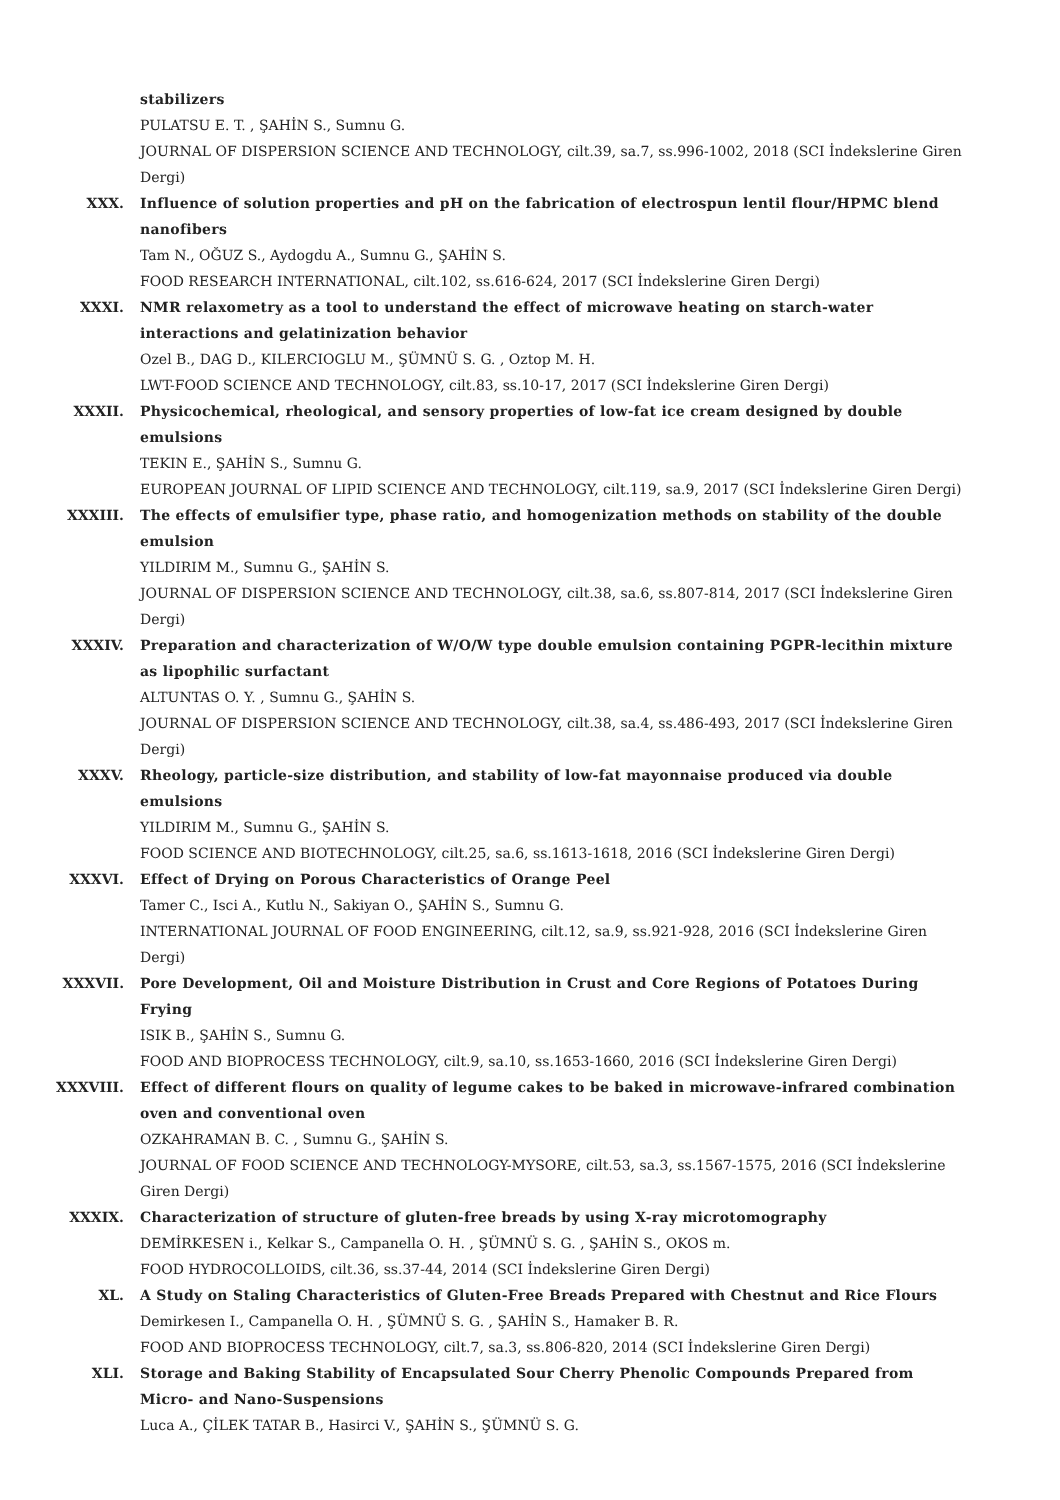stabilizers
PULATSU E. T. , ŞAHİN S., Sumnu G.
JOURNAL OF DISPERSION SCIENCE AND TECHNOLOGY, cilt.39, sa.7, ss.996-1002, 2018 (SCI İndekslerine Giren Dergi)
XXX. Influence of solution properties and pH on the fabrication of electrospun lentil flour/HPMC blend nanofibers
Tam N., OĞUZ S., Aydogdu A., Sumnu G., ŞAHİN S.
FOOD RESEARCH INTERNATIONAL, cilt.102, ss.616-624, 2017 (SCI İndekslerine Giren Dergi)
XXXI. NMR relaxometry as a tool to understand the effect of microwave heating on starch-water interactions and gelatinization behavior
Ozel B., DAG D., KILERCIOGLU M., ŞÜMNÜ S. G. , Oztop M. H.
LWT-FOOD SCIENCE AND TECHNOLOGY, cilt.83, ss.10-17, 2017 (SCI İndekslerine Giren Dergi)
XXXII. Physicochemical, rheological, and sensory properties of low-fat ice cream designed by double emulsions
TEKIN E., ŞAHİN S., Sumnu G.
EUROPEAN JOURNAL OF LIPID SCIENCE AND TECHNOLOGY, cilt.119, sa.9, 2017 (SCI İndekslerine Giren Dergi)
XXXIII. The effects of emulsifier type, phase ratio, and homogenization methods on stability of the double emulsion
YILDIRIM M., Sumnu G., ŞAHİN S.
JOURNAL OF DISPERSION SCIENCE AND TECHNOLOGY, cilt.38, sa.6, ss.807-814, 2017 (SCI İndekslerine Giren Dergi)
XXXIV. Preparation and characterization of W/O/W type double emulsion containing PGPR-lecithin mixture as lipophilic surfactant
ALTUNTAS O. Y. , Sumnu G., ŞAHİN S.
JOURNAL OF DISPERSION SCIENCE AND TECHNOLOGY, cilt.38, sa.4, ss.486-493, 2017 (SCI İndekslerine Giren Dergi)
XXXV. Rheology, particle-size distribution, and stability of low-fat mayonnaise produced via double emulsions
YILDIRIM M., Sumnu G., ŞAHİN S.
FOOD SCIENCE AND BIOTECHNOLOGY, cilt.25, sa.6, ss.1613-1618, 2016 (SCI İndekslerine Giren Dergi)
XXXVI. Effect of Drying on Porous Characteristics of Orange Peel
Tamer C., Isci A., Kutlu N., Sakiyan O., ŞAHİN S., Sumnu G.
INTERNATIONAL JOURNAL OF FOOD ENGINEERING, cilt.12, sa.9, ss.921-928, 2016 (SCI İndekslerine Giren Dergi)
XXXVII. Pore Development, Oil and Moisture Distribution in Crust and Core Regions of Potatoes During Frying
ISIK B., ŞAHİN S., Sumnu G.
FOOD AND BIOPROCESS TECHNOLOGY, cilt.9, sa.10, ss.1653-1660, 2016 (SCI İndekslerine Giren Dergi)
XXXVIII. Effect of different flours on quality of legume cakes to be baked in microwave-infrared combination oven and conventional oven
OZKAHRAMAN B. C. , Sumnu G., ŞAHİN S.
JOURNAL OF FOOD SCIENCE AND TECHNOLOGY-MYSORE, cilt.53, sa.3, ss.1567-1575, 2016 (SCI İndekslerine Giren Dergi)
XXXIX. Characterization of structure of gluten-free breads by using X-ray microtomography
DEMİRKESEN i., Kelkar S., Campanella O. H. , ŞÜMNÜ S. G. , ŞAHİN S., OKOS m.
FOOD HYDROCOLLOIDS, cilt.36, ss.37-44, 2014 (SCI İndekslerine Giren Dergi)
XL. A Study on Staling Characteristics of Gluten-Free Breads Prepared with Chestnut and Rice Flours
Demirkesen I., Campanella O. H. , ŞÜMNÜ S. G. , ŞAHİN S., Hamaker B. R.
FOOD AND BIOPROCESS TECHNOLOGY, cilt.7, sa.3, ss.806-820, 2014 (SCI İndekslerine Giren Dergi)
XLI. Storage and Baking Stability of Encapsulated Sour Cherry Phenolic Compounds Prepared from Micro- and Nano-Suspensions
Luca A., ÇİLEK TATAR B., Hasirci V., ŞAHİN S., ŞÜMNÜ S. G.